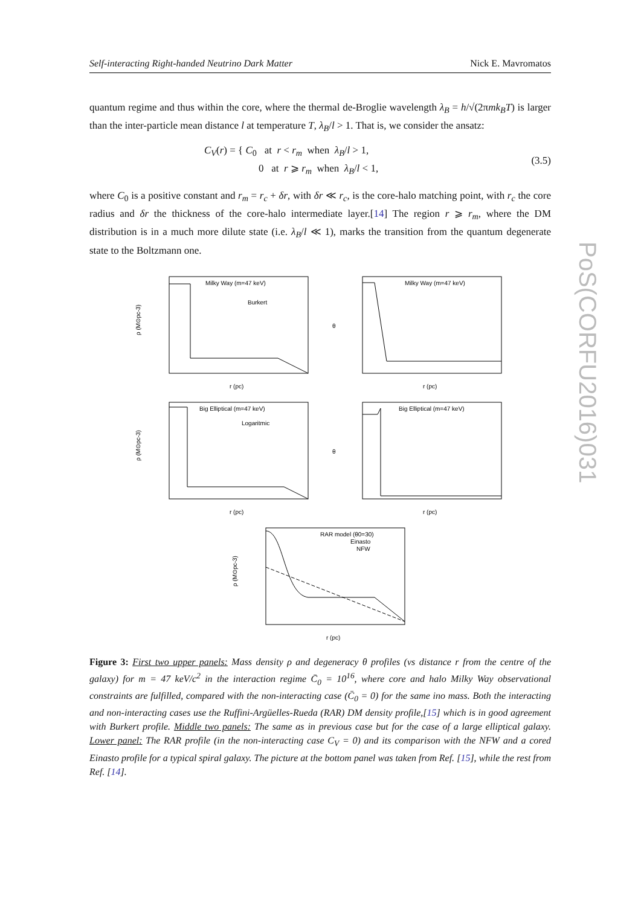Self-interacting Right-handed Neutrino Dark Matter Nick E. Mavromatos
PoS(CORFU2016)031
quantum regime and thus within the core, where the thermal de-Broglie wavelength λ<sub>B</sub> = h/√(2πmk<sub>B</sub>T) is larger than the inter-particle mean distance l at temperature T, λ<sub>B</sub>/l > 1. That is, we consider the ansatz:
C<sub>V</sub>(r) = { C<sub>0</sub> at r < r<sub>m</sub> when λ<sub>B</sub>/l > 1,
0 at r ⩾ r<sub>m</sub> when λ<sub>B</sub>/l < 1,
(3.5)
where C<sub>0</sub> is a positive constant and r<sub>m</sub> = r<sub>c</sub> + δr, with δr ≪ r<sub>c</sub>, is the core-halo matching point, with r<sub>c</sub> the core radius and δr the thickness of the core-halo intermediate layer.[14] The region r ⩾ r<sub>m</sub>, where the DM distribution is in a much more dilute state (i.e. λ<sub>B</sub>/l ≪ 1), marks the transition from the quantum degenerate state to the Boltzmann one.
Milky Way (m=47 keV)
Burkert
ρ (M⊙pc-3)
r (pc)
Milky Way (m=47 keV)
θ
r (pc)
Big Elliptical (m=47 keV)
Logaritmic
ρ (M⊙pc-3)
r (pc)
Big Elliptical (m=47 keV)
θ
r (pc)
RAR model (θ0=30)
Einasto
NFW
ρ (M⊙pc-3)
r (pc)
Figure 3: First two upper panels: Mass density ρ and degeneracy θ profiles (vs distance r from the centre of the galaxy) for m = 47 keV/c<sup>2</sup> in the interaction regime C̄<sub>0</sub> = 10<sup>16</sup>, where core and halo Milky Way observational constraints are fulfilled, compared with the non-interacting case (C̄<sub>0</sub> = 0) for the same ino mass. Both the interacting and non-interacting cases use the Ruffini-Argüelles-Rueda (RAR) DM density profile,[15] which is in good agreement with Burkert profile. Middle two panels: The same as in previous case but for the case of a large elliptical galaxy. Lower panel: The RAR profile (in the non-interacting case C<sub>V</sub> = 0) and its comparison with the NFW and a cored Einasto profile for a typical spiral galaxy. The picture at the bottom panel was taken from Ref. [15], while the rest from Ref. [14].